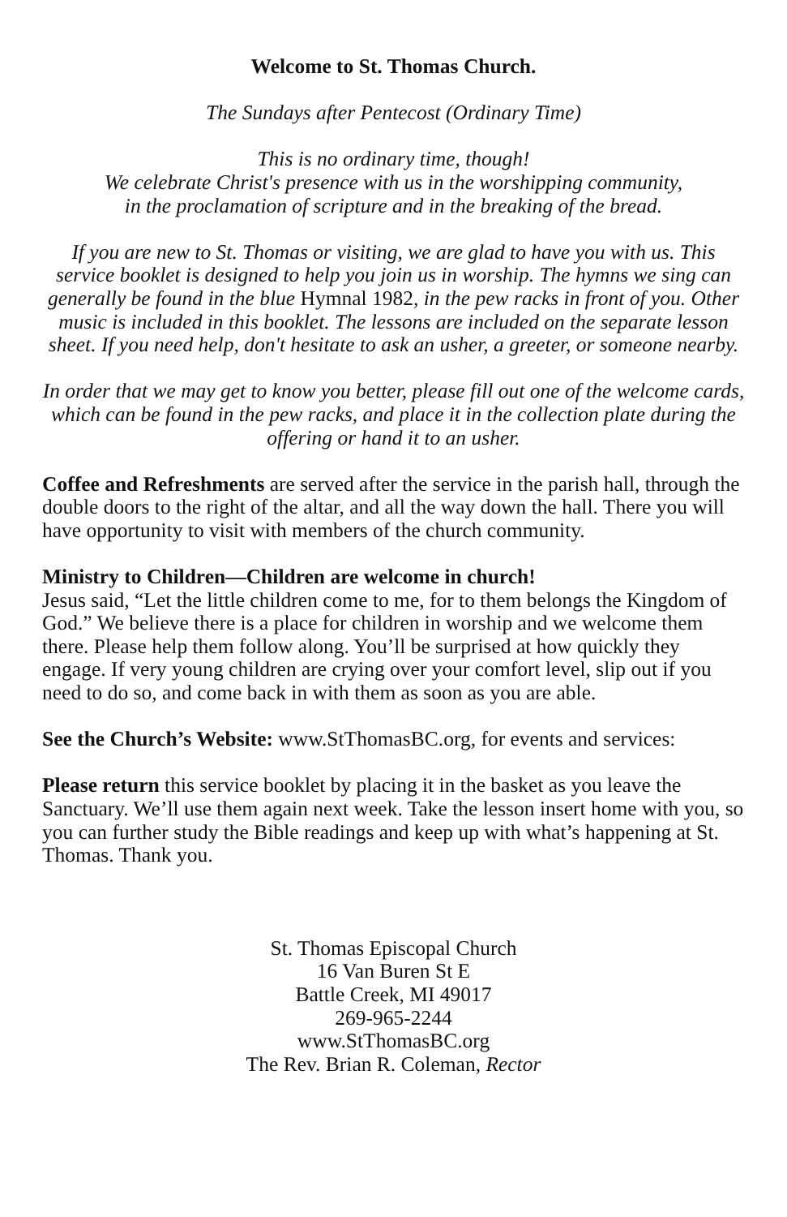Welcome to St. Thomas Church.
The Sundays after Pentecost (Ordinary Time)
This is no ordinary time, though!
We celebrate Christ's presence with us in the worshipping community,
in the proclamation of scripture and in the breaking of the bread.
If you are new to St. Thomas or visiting, we are glad to have you with us. This service booklet is designed to help you join us in worship. The hymns we sing can generally be found in the blue Hymnal 1982, in the pew racks in front of you. Other music is included in this booklet. The lessons are included on the separate lesson sheet. If you need help, don't hesitate to ask an usher, a greeter, or someone nearby.
In order that we may get to know you better, please fill out one of the welcome cards, which can be found in the pew racks, and place it in the collection plate during the offering or hand it to an usher.
Coffee and Refreshments are served after the service in the parish hall, through the double doors to the right of the altar, and all the way down the hall. There you will have opportunity to visit with members of the church community.
Ministry to Children—Children are welcome in church!
Jesus said, “Let the little children come to me, for to them belongs the Kingdom of God.” We believe there is a place for children in worship and we welcome them there. Please help them follow along. You’ll be surprised at how quickly they engage. If very young children are crying over your comfort level, slip out if you need to do so, and come back in with them as soon as you are able.
See the Church’s Website: www.StThomasBC.org, for events and services:
Please return this service booklet by placing it in the basket as you leave the Sanctuary. We’ll use them again next week. Take the lesson insert home with you, so you can further study the Bible readings and keep up with what’s happening at St. Thomas. Thank you.
St. Thomas Episcopal Church
16 Van Buren St E
Battle Creek, MI 49017
269-965-2244
www.StThomasBC.org
The Rev. Brian R. Coleman, Rector